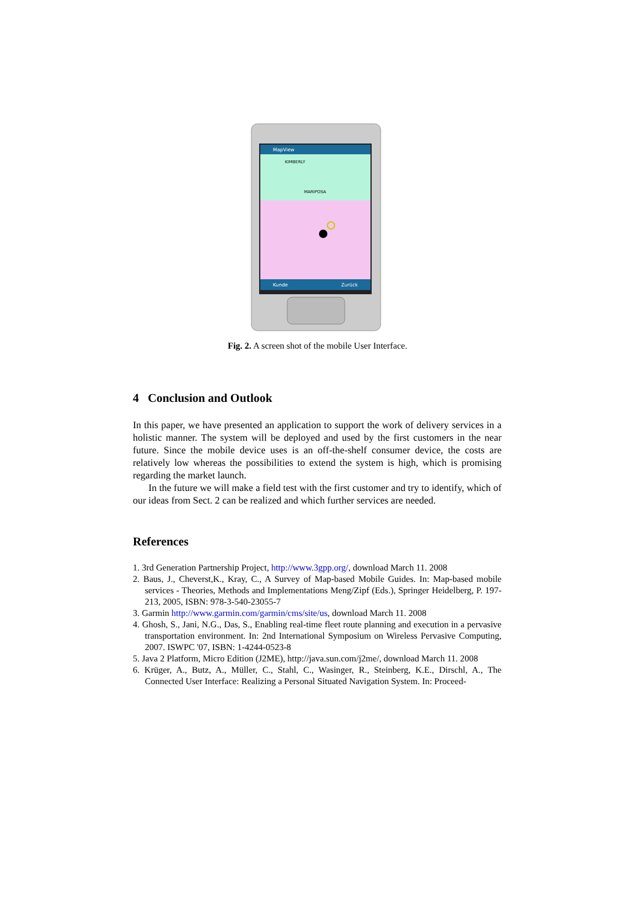MapView
KIMBERLY
MARIPOSA
Kunde
Zurück
Fig. 2. A screen shot of the mobile User Interface.
4 Conclusion and Outlook
In this paper, we have presented an application to support the work of delivery services in a holistic manner. The system will be deployed and used by the first customers in the near future. Since the mobile device uses is an off-the-shelf consumer device, the costs are relatively low whereas the possibilities to extend the system is high, which is promising regarding the market launch.
In the future we will make a field test with the first customer and try to identify, which of our ideas from Sect. 2 can be realized and which further services are needed.
References
1. 3rd Generation Partnership Project, http://www.3gpp.org/, download March 11. 2008
2. Baus, J., Cheverst,K., Kray, C., A Survey of Map-based Mobile Guides. In: Map-based mobile services - Theories, Methods and Implementations Meng/Zipf (Eds.), Springer Heidelberg, P. 197-213, 2005, ISBN: 978-3-540-23055-7
3. Garmin http://www.garmin.com/garmin/cms/site/us, download March 11. 2008
4. Ghosh, S., Jani, N.G., Das, S., Enabling real-time fleet route planning and execution in a pervasive transportation environment. In: 2nd International Symposium on Wireless Pervasive Computing, 2007. ISWPC '07, ISBN: 1-4244-0523-8
5. Java 2 Platform, Micro Edition (J2ME), http://java.sun.com/j2me/, download March 11. 2008
6. Krüger, A., Butz, A., Müller, C., Stahl, C., Wasinger, R., Steinberg, K.E., Dirschl, A., The Connected User Interface: Realizing a Personal Situated Navigation System. In: Proceed-